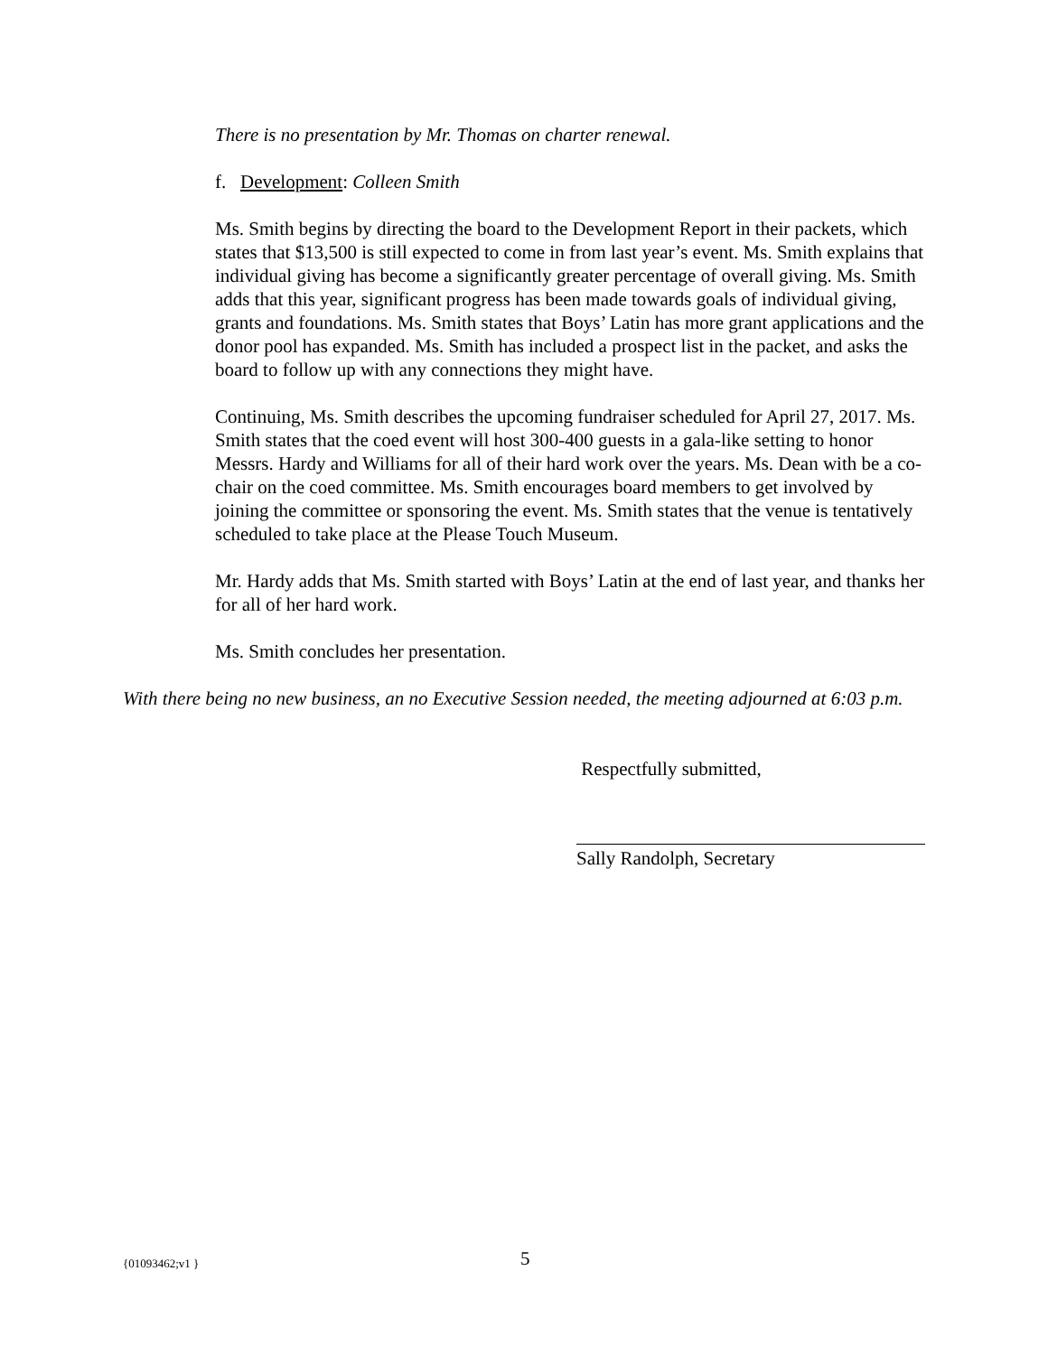There is no presentation by Mr. Thomas on charter renewal.
f. Development: Colleen Smith
Ms. Smith begins by directing the board to the Development Report in their packets, which states that $13,500 is still expected to come in from last year’s event. Ms. Smith explains that individual giving has become a significantly greater percentage of overall giving. Ms. Smith adds that this year, significant progress has been made towards goals of individual giving, grants and foundations. Ms. Smith states that Boys’ Latin has more grant applications and the donor pool has expanded. Ms. Smith has included a prospect list in the packet, and asks the board to follow up with any connections they might have.
Continuing, Ms. Smith describes the upcoming fundraiser scheduled for April 27, 2017. Ms. Smith states that the coed event will host 300-400 guests in a gala-like setting to honor Messrs. Hardy and Williams for all of their hard work over the years. Ms. Dean with be a co-chair on the coed committee. Ms. Smith encourages board members to get involved by joining the committee or sponsoring the event. Ms. Smith states that the venue is tentatively scheduled to take place at the Please Touch Museum.
Mr. Hardy adds that Ms. Smith started with Boys’ Latin at the end of last year, and thanks her for all of her hard work.
Ms. Smith concludes her presentation.
With there being no new business, an no Executive Session needed, the meeting adjourned at 6:03 p.m.
Respectfully submitted,
Sally Randolph, Secretary
{01093462;v1 } 5